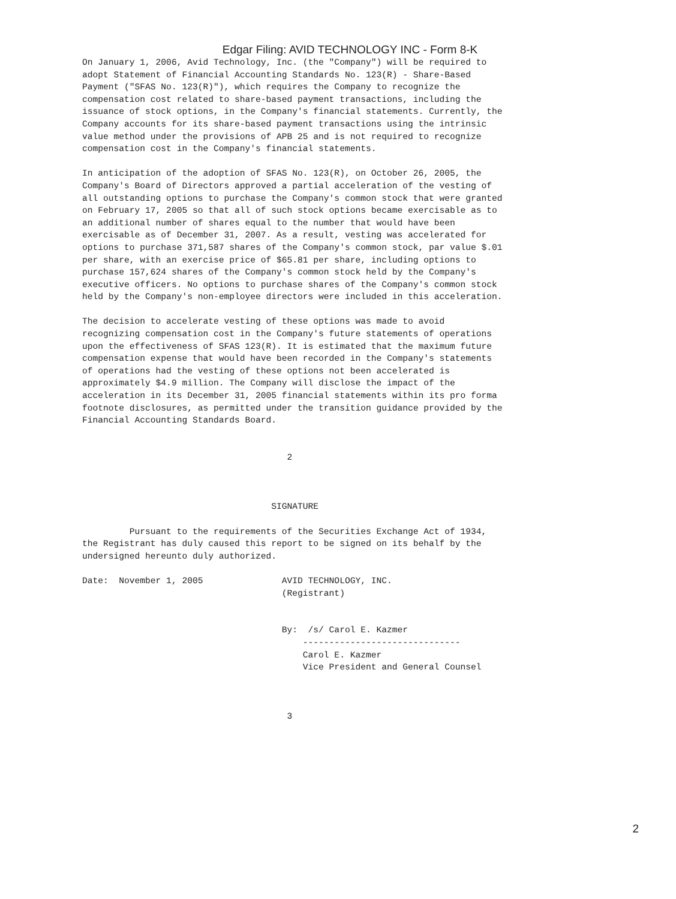Edgar Filing: AVID TECHNOLOGY INC - Form 8-K
On January 1, 2006, Avid Technology, Inc. (the "Company") will be required to
adopt Statement of Financial Accounting Standards No. 123(R) - Share-Based
Payment ("SFAS No. 123(R)"), which requires the Company to recognize the
compensation cost related to share-based payment transactions, including the
issuance of stock options, in the Company's financial statements. Currently, the
Company accounts for its share-based payment transactions using the intrinsic
value method under the provisions of APB 25 and is not required to recognize
compensation cost in the Company's financial statements.

In anticipation of the adoption of SFAS No. 123(R), on October 26, 2005, the
Company's Board of Directors approved a partial acceleration of the vesting of
all outstanding options to purchase the Company's common stock that were granted
on February 17, 2005 so that all of such stock options became exercisable as to
an additional number of shares equal to the number that would have been
exercisable as of December 31, 2007. As a result, vesting was accelerated for
options to purchase 371,587 shares of the Company's common stock, par value $.01
per share, with an exercise price of $65.81 per share, including options to
purchase 157,624 shares of the Company's common stock held by the Company's
executive officers. No options to purchase shares of the Company's common stock
held by the Company's non-employee directors were included in this acceleration.

The decision to accelerate vesting of these options was made to avoid
recognizing compensation cost in the Company's future statements of operations
upon the effectiveness of SFAS 123(R). It is estimated that the maximum future
compensation expense that would have been recorded in the Company's statements
of operations had the vesting of these options not been accelerated is
approximately $4.9 million. The Company will disclose the impact of the
acceleration in its December 31, 2005 financial statements within its pro forma
footnote disclosures, as permitted under the transition guidance provided by the
Financial Accounting Standards Board.


                                       2



                                    SIGNATURE

         Pursuant to the requirements of the Securities Exchange Act of 1934,
the Registrant has duly caused this report to be signed on its behalf by the
undersigned hereunto duly authorized.

Date:  November 1, 2005               AVID TECHNOLOGY, INC.
                                      (Registrant)


                                      By:  /s/ Carol E. Kazmer
                                          ------------------------------
                                          Carol E. Kazmer
                                          Vice President and General Counsel



                                       3
2